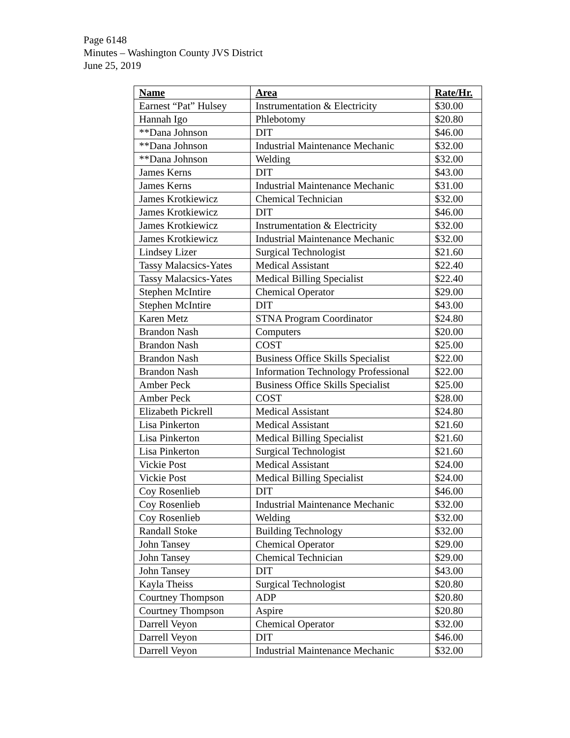Page 6148
Minutes – Washington County JVS District
June 25, 2019
| Name | Area | Rate/Hr. |
| --- | --- | --- |
| Earnest “Pat” Hulsey | Instrumentation & Electricity | $30.00 |
| Hannah Igo | Phlebotomy | $20.80 |
| **Dana Johnson | DIT | $46.00 |
| **Dana Johnson | Industrial Maintenance Mechanic | $32.00 |
| **Dana Johnson | Welding | $32.00 |
| James Kerns | DIT | $43.00 |
| James Kerns | Industrial Maintenance Mechanic | $31.00 |
| James Krotkiewicz | Chemical Technician | $32.00 |
| James Krotkiewicz | DIT | $46.00 |
| James Krotkiewicz | Instrumentation & Electricity | $32.00 |
| James Krotkiewicz | Industrial Maintenance Mechanic | $32.00 |
| Lindsey Lizer | Surgical Technologist | $21.60 |
| Tassy Malacsics-Yates | Medical Assistant | $22.40 |
| Tassy Malacsics-Yates | Medical Billing Specialist | $22.40 |
| Stephen McIntire | Chemical Operator | $29.00 |
| Stephen McIntire | DIT | $43.00 |
| Karen Metz | STNA Program Coordinator | $24.80 |
| Brandon Nash | Computers | $20.00 |
| Brandon Nash | COST | $25.00 |
| Brandon Nash | Business Office Skills Specialist | $22.00 |
| Brandon Nash | Information Technology Professional | $22.00 |
| Amber Peck | Business Office Skills Specialist | $25.00 |
| Amber Peck | COST | $28.00 |
| Elizabeth Pickrell | Medical Assistant | $24.80 |
| Lisa Pinkerton | Medical Assistant | $21.60 |
| Lisa Pinkerton | Medical Billing Specialist | $21.60 |
| Lisa Pinkerton | Surgical Technologist | $21.60 |
| Vickie Post | Medical Assistant | $24.00 |
| Vickie Post | Medical Billing Specialist | $24.00 |
| Coy Rosenlieb | DIT | $46.00 |
| Coy Rosenlieb | Industrial Maintenance Mechanic | $32.00 |
| Coy Rosenlieb | Welding | $32.00 |
| Randall Stoke | Building Technology | $32.00 |
| John Tansey | Chemical Operator | $29.00 |
| John Tansey | Chemical Technician | $29.00 |
| John Tansey | DIT | $43.00 |
| Kayla Theiss | Surgical Technologist | $20.80 |
| Courtney Thompson | ADP | $20.80 |
| Courtney Thompson | Aspire | $20.80 |
| Darrell Veyon | Chemical Operator | $32.00 |
| Darrell Veyon | DIT | $46.00 |
| Darrell Veyon | Industrial Maintenance Mechanic | $32.00 |